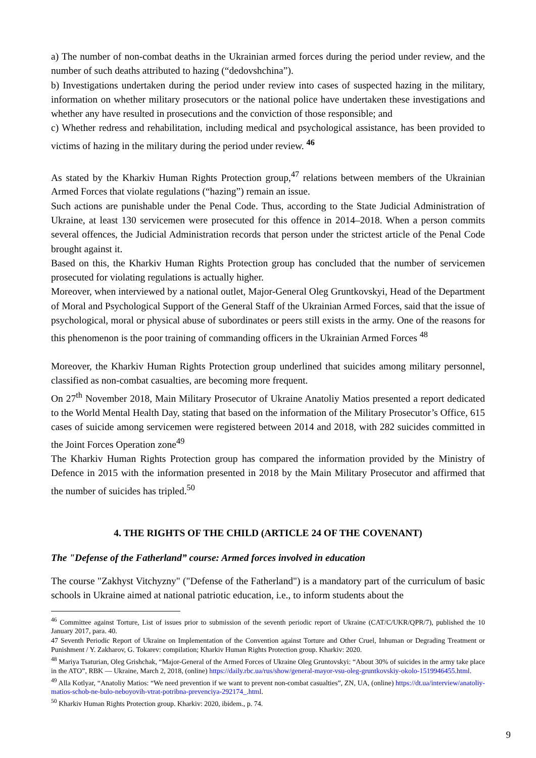a) The number of non-combat deaths in the Ukrainian armed forces during the period under review, and the number of such deaths attributed to hazing (“dedovshchina”).
b) Investigations undertaken during the period under review into cases of suspected hazing in the military, information on whether military prosecutors or the national police have undertaken these investigations and whether any have resulted in prosecutions and the conviction of those responsible; and
c) Whether redress and rehabilitation, including medical and psychological assistance, has been provided to victims of hazing in the military during the period under review. <sup>46</sup>
As stated by the Kharkiv Human Rights Protection group,<sup>47</sup> relations between members of the Ukrainian Armed Forces that violate regulations (“hazing”) remain an issue.
Such actions are punishable under the Penal Code. Thus, according to the State Judicial Administration of Ukraine, at least 130 servicemen were prosecuted for this offence in 2014–2018. When a person commits several offences, the Judicial Administration records that person under the strictest article of the Penal Code brought against it.
Based on this, the Kharkiv Human Rights Protection group has concluded that the number of servicemen prosecuted for violating regulations is actually higher.
Moreover, when interviewed by a national outlet, Major-General Oleg Gruntkovskyi, Head of the Department of Moral and Psychological Support of the General Staff of the Ukrainian Armed Forces, said that the issue of psychological, moral or physical abuse of subordinates or peers still exists in the army. One of the reasons for this phenomenon is the poor training of commanding officers in the Ukrainian Armed Forces <sup>48</sup>
Moreover, the Kharkiv Human Rights Protection group underlined that suicides among military personnel, classified as non-combat casualties, are becoming more frequent.
On 27<sup>th</sup> November 2018, Main Military Prosecutor of Ukraine Anatoliy Matios presented a report dedicated to the World Mental Health Day, stating that based on the information of the Military Prosecutor’s Office, 615 cases of suicide among servicemen were registered between 2014 and 2018, with 282 suicides committed in the Joint Forces Operation zone<sup>49</sup>
The Kharkiv Human Rights Protection group has compared the information provided by the Ministry of Defence in 2015 with the information presented in 2018 by the Main Military Prosecutor and affirmed that the number of suicides has tripled.<sup>50</sup>
4. THE RIGHTS OF THE CHILD (ARTICLE 24 OF THE COVENANT)
The "Defense of the Fatherland” course: Armed forces involved in education
The course "Zakhyst Vitchyzny" ("Defense of the Fatherland") is a mandatory part of the curriculum of basic schools in Ukraine aimed at national patriotic education, i.e., to inform students about the
<sup>46</sup> Committee against Torture, List of issues prior to submission of the seventh periodic report of Ukraine (CAT/C/UKR/QPR/7), published the 10 January 2017, para. 40.
47 Seventh Periodic Report of Ukraine on Implementation of the Convention against Torture and Other Cruel, Inhuman or Degrading Treatment or Punishment / Y. Zakharov, G. Tokarev: compilation; Kharkiv Human Rights Protection group. Kharkiv: 2020.
<sup>48</sup> Mariya Tsaturian, Oleg Grishchak, “Major-General of the Armed Forces of Ukraine Oleg Gruntovskyi: “About 30% of suicides in the army take place in the ATO”, RBK — Ukraine, March 2, 2018, (online) https://daily.rbc.ua/rus/show/general-mayor-vsu-oleg-gruntkovskiy-okolo-1519946455.html.
<sup>49</sup> Alla Kotlyar, “Anatoliy Matios: “We need prevention if we want to prevent non-combat casualties”, ZN, UA, (online) https://dt.ua/interview/anatoliy-matios-schob-ne-bulo-neboyovih-vtrat-potribna-prevenciya-292174_.html.
<sup>50</sup> Kharkiv Human Rights Protection group. Kharkiv: 2020, ibidem., p. 74.
9